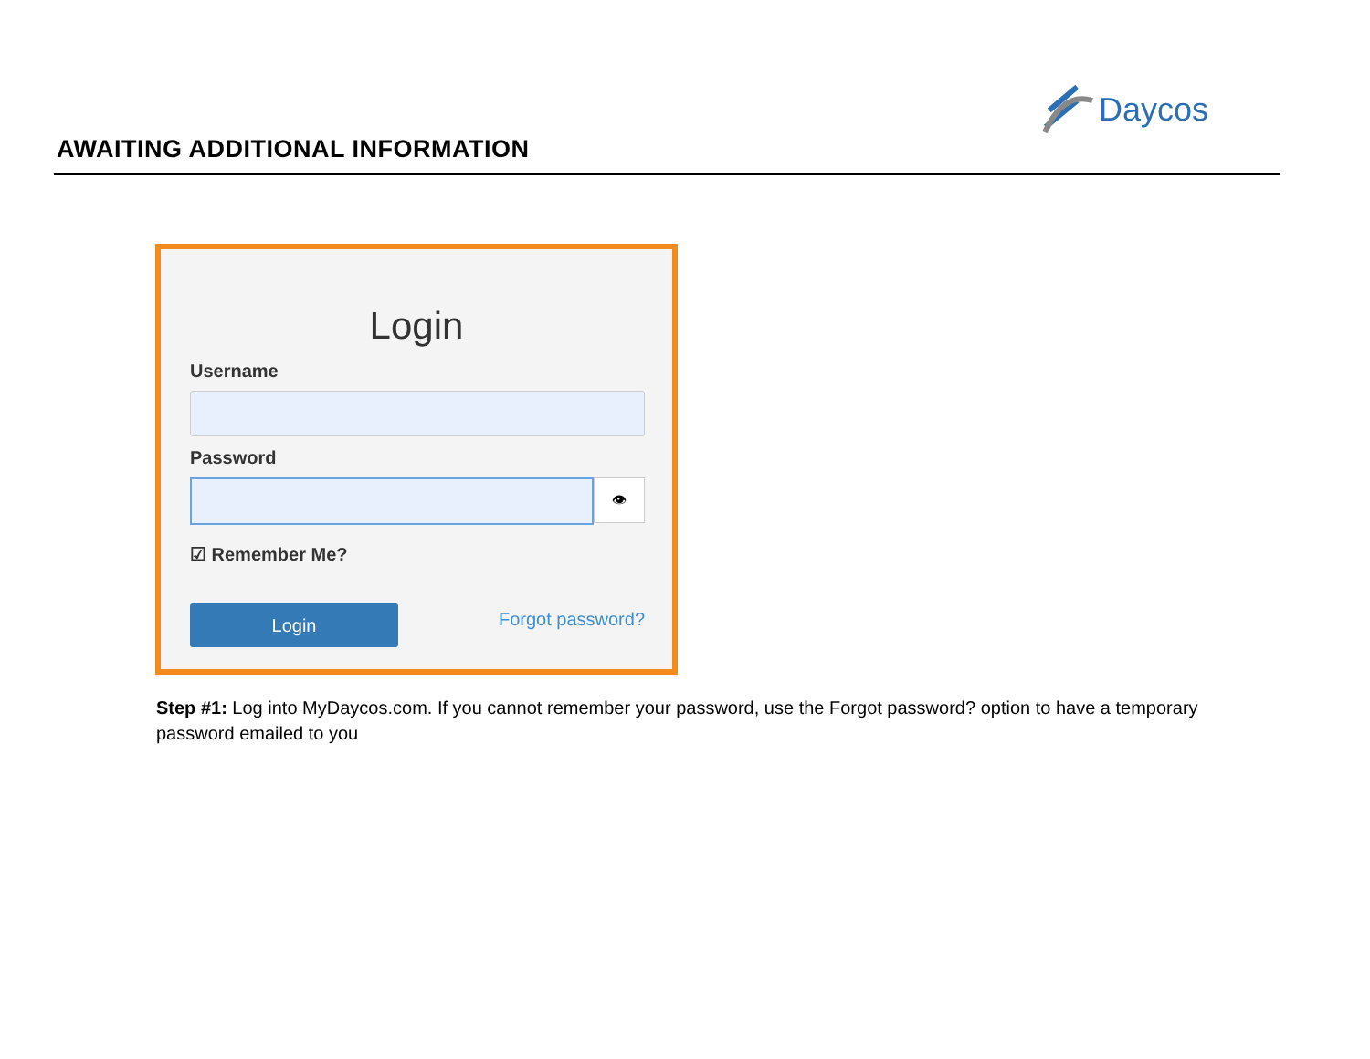AWAITING ADDITIONAL INFORMATION
Daycos
Login
Username
Password
👁
☑ Remember Me?
Login
Forgot password?
Step #1: Log into MyDaycos.com. If you cannot remember your password, use the Forgot password? option to have a temporary password emailed to you